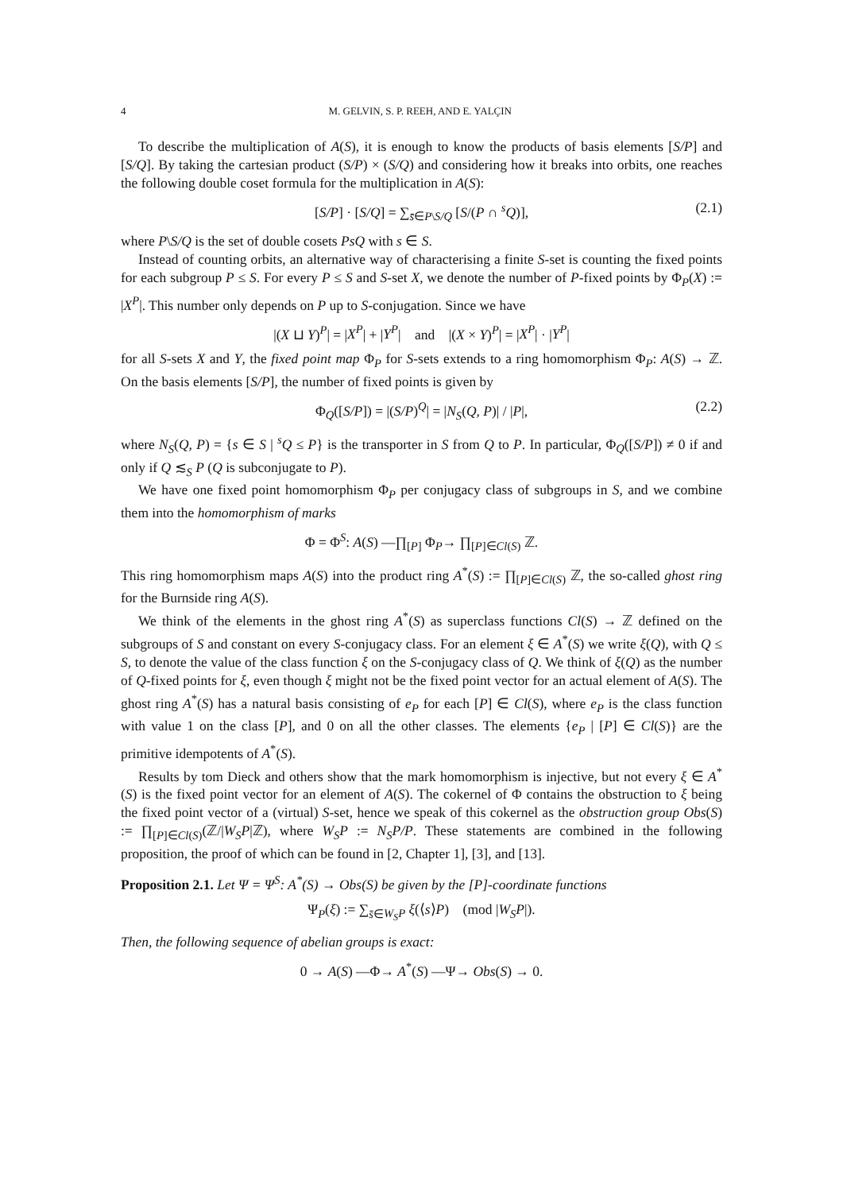4 M. GELVIN, S. P. REEH, AND E. YALÇIN
To describe the multiplication of A(S), it is enough to know the products of basis elements [S/P] and [S/Q]. By taking the cartesian product (S/P) × (S/Q) and considering how it breaks into orbits, one reaches the following double coset formula for the multiplication in A(S):
[S/P] · [S/Q] = ∑<sub>s̄∈P\S/Q</sub> [S/(P ∩ <sup>s</sup>Q)], (2.1)
where P\S/Q is the set of double cosets PsQ with s ∈ S.
Instead of counting orbits, an alternative way of characterising a finite S-set is counting the fixed points for each subgroup P ≤ S. For every P ≤ S and S-set X, we denote the number of P-fixed points by Φ<sub>P</sub>(X) := |X<sup>P</sup>|. This number only depends on P up to S-conjugation. Since we have
|(X ⊔ Y)<sup>P</sup>| = |X<sup>P</sup>| + |Y<sup>P</sup>| and |(X × Y)<sup>P</sup>| = |X<sup>P</sup>| · |Y<sup>P</sup>|
for all S-sets X and Y, the fixed point map Φ<sub>P</sub> for S-sets extends to a ring homomorphism Φ<sub>P</sub>: A(S) → ℤ. On the basis elements [S/P], the number of fixed points is given by
Φ<sub>Q</sub>([S/P]) = |(S/P)<sup>Q</sup>| = |N<sub>S</sub>(Q, P)| / |P|, (2.2)
where N<sub>S</sub>(Q, P) = {s ∈ S | <sup>s</sup>Q ≤ P} is the transporter in S from Q to P. In particular, Φ<sub>Q</sub>([S/P]) ≠ 0 if and only if Q ≲<sub>S</sub> P (Q is subconjugate to P).
We have one fixed point homomorphism Φ<sub>P</sub> per conjugacy class of subgroups in S, and we combine them into the homomorphism of marks
Φ = Φ<sup>S</sup>: A(S) —∏<sub>[P]</sub> Φ<sub>P</sub>→ ∏<sub>[P]∈Cl(S)</sub> ℤ.
This ring homomorphism maps A(S) into the product ring A<sup>*</sup>(S) := ∏<sub>[P]∈Cl(S)</sub> ℤ, the so-called ghost ring for the Burnside ring A(S).
We think of the elements in the ghost ring A<sup>*</sup>(S) as superclass functions Cl(S) → ℤ defined on the subgroups of S and constant on every S-conjugacy class. For an element ξ ∈ A<sup>*</sup>(S) we write ξ(Q), with Q ≤ S, to denote the value of the class function ξ on the S-conjugacy class of Q. We think of ξ(Q) as the number of Q-fixed points for ξ, even though ξ might not be the fixed point vector for an actual element of A(S). The ghost ring A<sup>*</sup>(S) has a natural basis consisting of e<sub>P</sub> for each [P] ∈ Cl(S), where e<sub>P</sub> is the class function with value 1 on the class [P], and 0 on all the other classes. The elements {e<sub>P</sub> | [P] ∈ Cl(S)} are the primitive idempotents of A<sup>*</sup>(S).
Results by tom Dieck and others show that the mark homomorphism is injective, but not every ξ ∈ A<sup>*</sup>(S) is the fixed point vector for an element of A(S). The cokernel of Φ contains the obstruction to ξ being the fixed point vector of a (virtual) S-set, hence we speak of this cokernel as the obstruction group Obs(S) := ∏<sub>[P]∈Cl(S)</sub>(ℤ/|W<sub>S</sub>P|ℤ), where W<sub>S</sub>P := N<sub>S</sub>P/P. These statements are combined in the following proposition, the proof of which can be found in [2, Chapter 1], [3], and [13].
Proposition 2.1. Let Ψ = Ψ<sup>S</sup>: A<sup>*</sup>(S) → Obs(S) be given by the [P]-coordinate functions
Ψ<sub>P</sub>(ξ) := ∑<sub>s̄∈W<sub>S</sub>P</sub> ξ(⟨s⟩P) (mod |W<sub>S</sub>P|).
Then, the following sequence of abelian groups is exact:
0 → A(S) —Φ→ A<sup>*</sup>(S) —Ψ→ Obs(S) → 0.